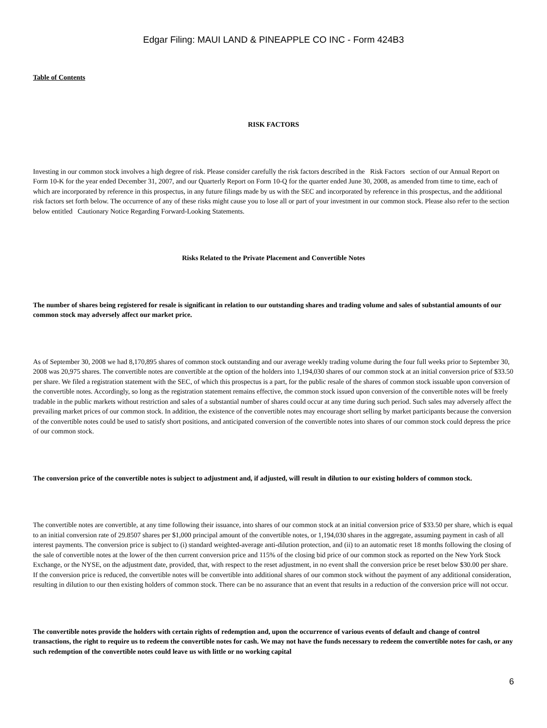Edgar Filing: MAUI LAND & PINEAPPLE CO INC - Form 424B3
Table of Contents
RISK FACTORS
Investing in our common stock involves a high degree of risk. Please consider carefully the risk factors described in the Risk Factors section of our Annual Report on Form 10-K for the year ended December 31, 2007, and our Quarterly Report on Form 10-Q for the quarter ended June 30, 2008, as amended from time to time, each of which are incorporated by reference in this prospectus, in any future filings made by us with the SEC and incorporated by reference in this prospectus, and the additional risk factors set forth below. The occurrence of any of these risks might cause you to lose all or part of your investment in our common stock. Please also refer to the section below entitled Cautionary Notice Regarding Forward-Looking Statements.
Risks Related to the Private Placement and Convertible Notes
The number of shares being registered for resale is significant in relation to our outstanding shares and trading volume and sales of substantial amounts of our common stock may adversely affect our market price.
As of September 30, 2008 we had 8,170,895 shares of common stock outstanding and our average weekly trading volume during the four full weeks prior to September 30, 2008 was 20,975 shares. The convertible notes are convertible at the option of the holders into 1,194,030 shares of our common stock at an initial conversion price of $33.50 per share. We filed a registration statement with the SEC, of which this prospectus is a part, for the public resale of the shares of common stock issuable upon conversion of the convertible notes. Accordingly, so long as the registration statement remains effective, the common stock issued upon conversion of the convertible notes will be freely tradable in the public markets without restriction and sales of a substantial number of shares could occur at any time during such period. Such sales may adversely affect the prevailing market prices of our common stock. In addition, the existence of the convertible notes may encourage short selling by market participants because the conversion of the convertible notes could be used to satisfy short positions, and anticipated conversion of the convertible notes into shares of our common stock could depress the price of our common stock.
The conversion price of the convertible notes is subject to adjustment and, if adjusted, will result in dilution to our existing holders of common stock.
The convertible notes are convertible, at any time following their issuance, into shares of our common stock at an initial conversion price of $33.50 per share, which is equal to an initial conversion rate of 29.8507 shares per $1,000 principal amount of the convertible notes, or 1,194,030 shares in the aggregate, assuming payment in cash of all interest payments. The conversion price is subject to (i) standard weighted-average anti-dilution protection, and (ii) to an automatic reset 18 months following the closing of the sale of convertible notes at the lower of the then current conversion price and 115% of the closing bid price of our common stock as reported on the New York Stock Exchange, or the NYSE, on the adjustment date, provided, that, with respect to the reset adjustment, in no event shall the conversion price be reset below $30.00 per share. If the conversion price is reduced, the convertible notes will be convertible into additional shares of our common stock without the payment of any additional consideration, resulting in dilution to our then existing holders of common stock. There can be no assurance that an event that results in a reduction of the conversion price will not occur.
The convertible notes provide the holders with certain rights of redemption and, upon the occurrence of various events of default and change of control transactions, the right to require us to redeem the convertible notes for cash. We may not have the funds necessary to redeem the convertible notes for cash, or any such redemption of the convertible notes could leave us with little or no working capital
6